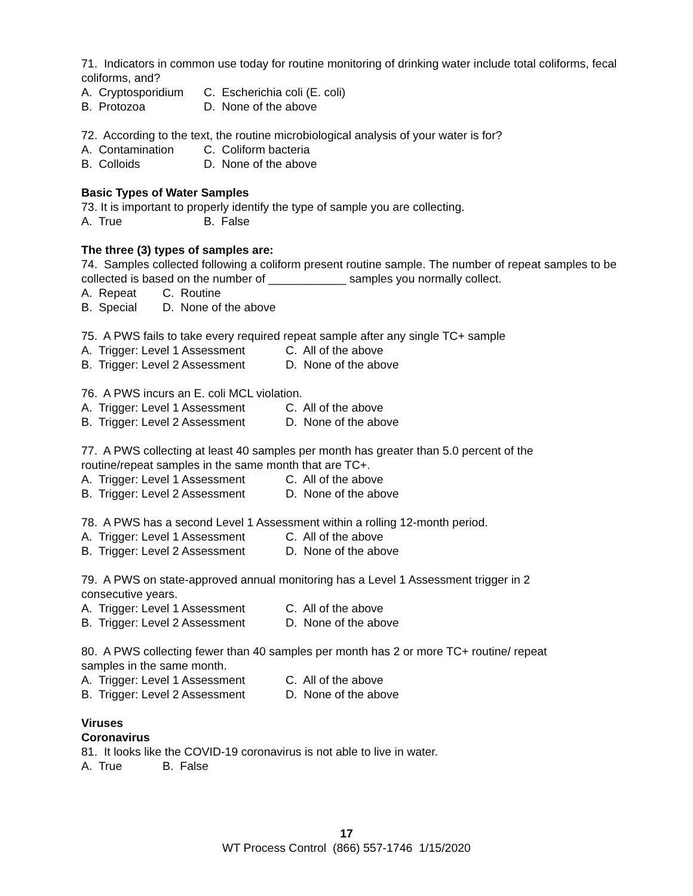71. Indicators in common use today for routine monitoring of drinking water include total coliforms, fecal coliforms, and?
A. Cryptosporidium C. Escherichia coli (E. coli)
B. Protozoa D. None of the above
72. According to the text, the routine microbiological analysis of your water is for?
A. Contamination C. Coliform bacteria
B. Colloids D. None of the above
Basic Types of Water Samples
73. It is important to properly identify the type of sample you are collecting.
A. True B. False
The three (3) types of samples are:
74. Samples collected following a coliform present routine sample. The number of repeat samples to be collected is based on the number of ____________ samples you normally collect.
A. Repeat C. Routine
B. Special D. None of the above
75. A PWS fails to take every required repeat sample after any single TC+ sample
A. Trigger: Level 1 Assessment C. All of the above
B. Trigger: Level 2 Assessment D. None of the above
76. A PWS incurs an E. coli MCL violation.
A. Trigger: Level 1 Assessment C. All of the above
B. Trigger: Level 2 Assessment D. None of the above
77. A PWS collecting at least 40 samples per month has greater than 5.0 percent of the
routine/repeat samples in the same month that are TC+.
A. Trigger: Level 1 Assessment C. All of the above
B. Trigger: Level 2 Assessment D. None of the above
78. A PWS has a second Level 1 Assessment within a rolling 12-month period.
A. Trigger: Level 1 Assessment C. All of the above
B. Trigger: Level 2 Assessment D. None of the above
79. A PWS on state-approved annual monitoring has a Level 1 Assessment trigger in 2
consecutive years.
A. Trigger: Level 1 Assessment C. All of the above
B. Trigger: Level 2 Assessment D. None of the above
80. A PWS collecting fewer than 40 samples per month has 2 or more TC+ routine/ repeat
samples in the same month.
A. Trigger: Level 1 Assessment C. All of the above
B. Trigger: Level 2 Assessment D. None of the above
Viruses
Coronavirus
81. It looks like the COVID-19 coronavirus is not able to live in water.
A. True B. False
17
WT Process Control (866) 557-1746 1/15/2020